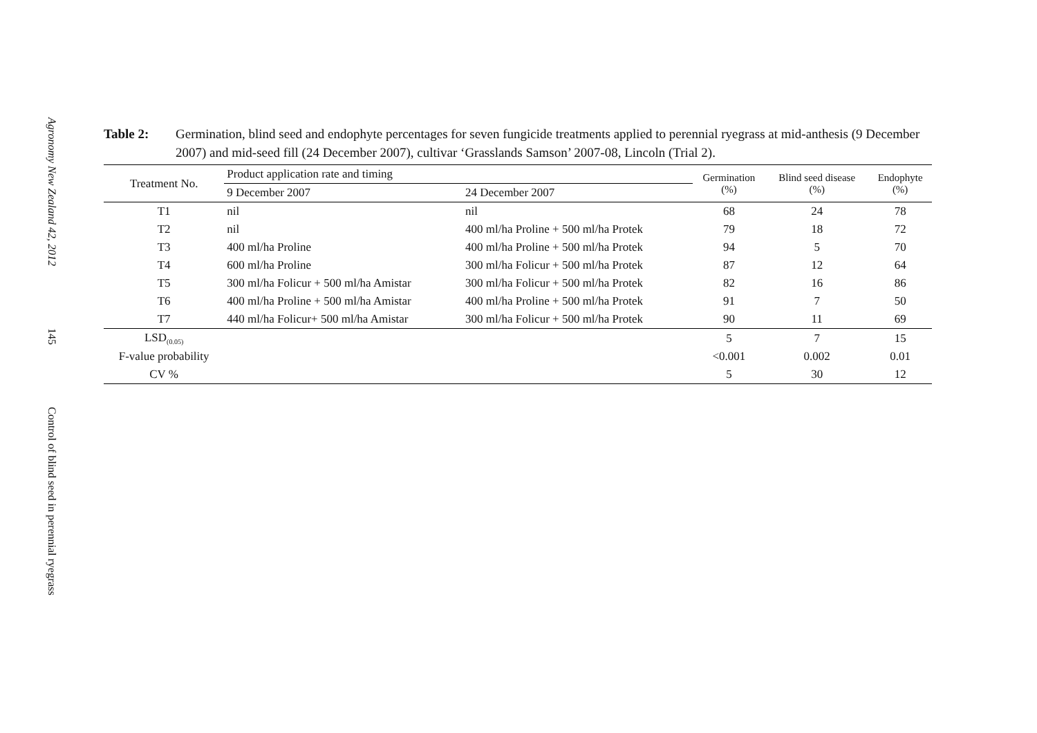Agronomy New Zealand 42, 2012
145
Control of blind seed in perennial ryegrass
Table 2: Germination, blind seed and endophyte percentages for seven fungicide treatments applied to perennial ryegrass at mid-anthesis (9 December 2007) and mid-seed fill (24 December 2007), cultivar ‘Grasslands Samson’ 2007-08, Lincoln (Trial 2).
| Treatment No. | Product application rate and timing | | Germination (%) | Blind seed disease (%) | Endophyte (%) |
| --- | --- | --- | --- | --- | --- |
| | 9 December 2007 | 24 December 2007 | | | |
| T1 | nil | nil | 68 | 24 | 78 |
| T2 | nil | 400 ml/ha Proline + 500 ml/ha Protek | 79 | 18 | 72 |
| T3 | 400 ml/ha Proline | 400 ml/ha Proline + 500 ml/ha Protek | 94 | 5 | 70 |
| T4 | 600 ml/ha Proline | 300 ml/ha Folicur + 500 ml/ha Protek | 87 | 12 | 64 |
| T5 | 300 ml/ha Folicur + 500 ml/ha Amistar | 300 ml/ha Folicur + 500 ml/ha Protek | 82 | 16 | 86 |
| T6 | 400 ml/ha Proline + 500 ml/ha Amistar | 400 ml/ha Proline + 500 ml/ha Protek | 91 | 7 | 50 |
| T7 | 440 ml/ha Folicur+ 500 ml/ha Amistar | 300 ml/ha Folicur + 500 ml/ha Protek | 90 | 11 | 69 |
| LSD<sub>(0.05)</sub> | | | 5 | 7 | 15 |
| F-value probability | | | <0.001 | 0.002 | 0.01 |
| CV % | | | 5 | 30 | 12 |